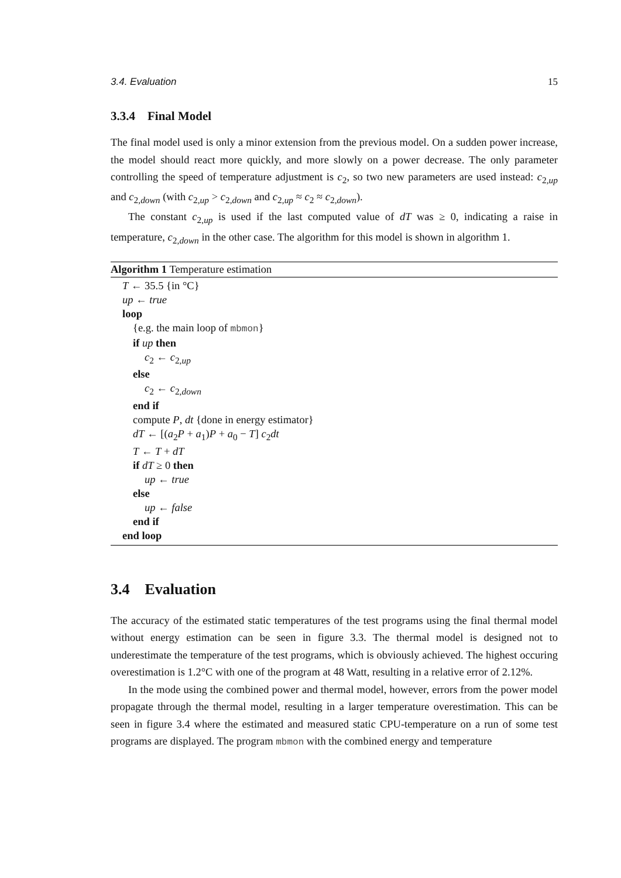3.4. Evaluation 15
3.3.4 Final Model
The final model used is only a minor extension from the previous model. On a sudden power increase, the model should react more quickly, and more slowly on a power decrease. The only parameter controlling the speed of temperature adjustment is c<sub>2</sub>, so two new parameters are used instead: c<sub>2,up</sub> and c<sub>2,down</sub> (with c<sub>2,up</sub> > c<sub>2,down</sub> and c<sub>2,up</sub> ≈ c<sub>2</sub> ≈ c<sub>2,down</sub>).
The constant c<sub>2,up</sub> is used if the last computed value of dT was ≥ 0, indicating a raise in temperature, c<sub>2,down</sub> in the other case. The algorithm for this model is shown in algorithm 1.
Algorithm 1 Temperature estimation
T ← 35.5 {in °C}
up ← true
loop
{e.g. the main loop of mbmon}
if up then
c<sub>2</sub> ← c<sub>2,up</sub>
else
c<sub>2</sub> ← c<sub>2,down</sub>
end if
compute P, dt {done in energy estimator}
dT ← [(a<sub>2</sub>P + a<sub>1</sub>)P + a<sub>0</sub> − T] c<sub>2</sub>dt
T ← T + dT
if dT ≥ 0 then
up ← true
else
up ← false
end if
end loop
3.4 Evaluation
The accuracy of the estimated static temperatures of the test programs using the final thermal model without energy estimation can be seen in figure 3.3. The thermal model is designed not to underestimate the temperature of the test programs, which is obviously achieved. The highest occuring overestimation is 1.2°C with one of the program at 48 Watt, resulting in a relative error of 2.12%.
In the mode using the combined power and thermal model, however, errors from the power model propagate through the thermal model, resulting in a larger temperature overestimation. This can be seen in figure 3.4 where the estimated and measured static CPU-temperature on a run of some test programs are displayed. The program mbmon with the combined energy and temperature